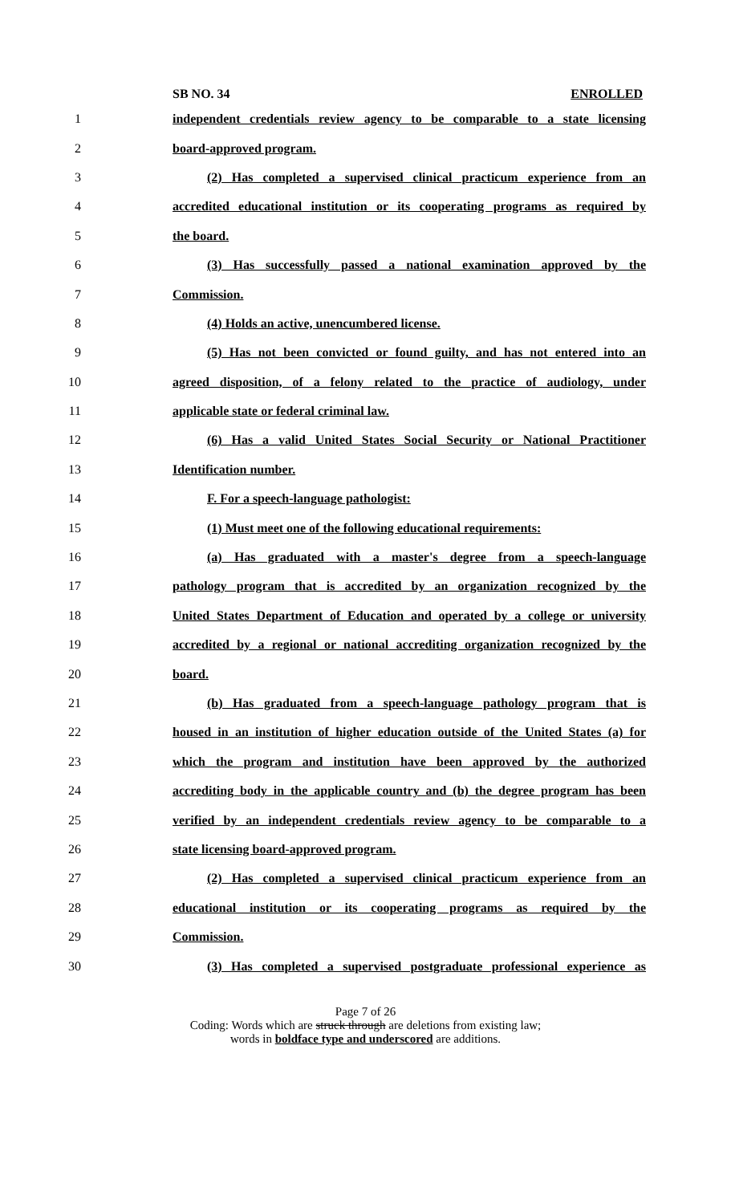SB NO. 34 ENROLLED
1 independent credentials review agency to be comparable to a state licensing
2 board-approved program.
3 (2) Has completed a supervised clinical practicum experience from an
4 accredited educational institution or its cooperating programs as required by
5 the board.
6 (3) Has successfully passed a national examination approved by the
7 Commission.
8 (4) Holds an active, unencumbered license.
9 (5) Has not been convicted or found guilty, and has not entered into an
10 agreed disposition, of a felony related to the practice of audiology, under
11 applicable state or federal criminal law.
12 (6) Has a valid United States Social Security or National Practitioner
13 Identification number.
14 F. For a speech-language pathologist:
15 (1) Must meet one of the following educational requirements:
16 (a) Has graduated with a master's degree from a speech-language
17 pathology program that is accredited by an organization recognized by the
18 United States Department of Education and operated by a college or university
19 accredited by a regional or national accrediting organization recognized by the
20 board.
21 (b) Has graduated from a speech-language pathology program that is
22 housed in an institution of higher education outside of the United States (a) for
23 which the program and institution have been approved by the authorized
24 accrediting body in the applicable country and (b) the degree program has been
25 verified by an independent credentials review agency to be comparable to a
26 state licensing board-approved program.
27 (2) Has completed a supervised clinical practicum experience from an
28 educational institution or its cooperating programs as required by the
29 Commission.
30 (3) Has completed a supervised postgraduate professional experience as
Page 7 of 26
Coding: Words which are struck through are deletions from existing law;
words in boldface type and underscored are additions.